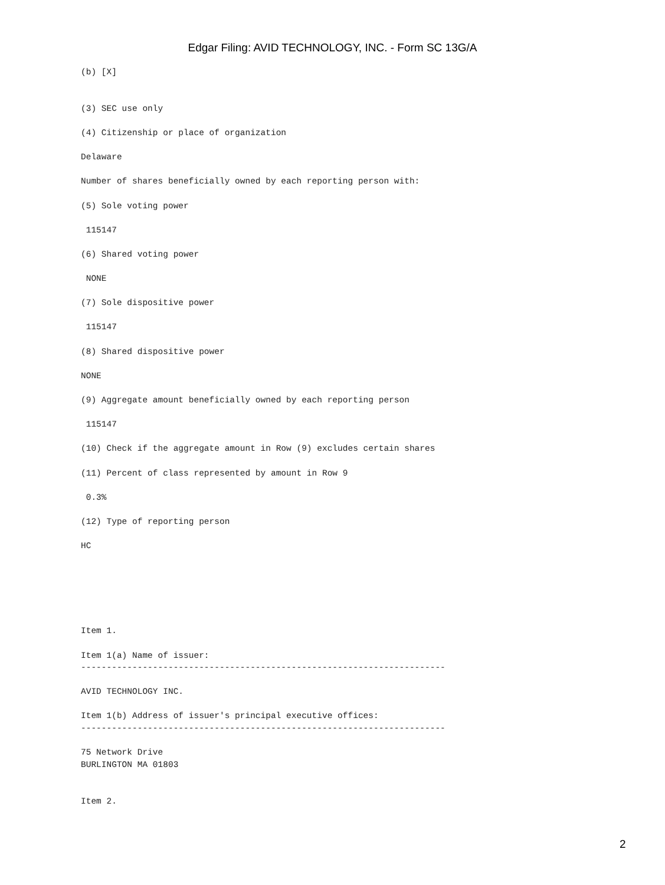Edgar Filing: AVID TECHNOLOGY, INC. - Form SC 13G/A
(b) [X]


(3) SEC use only

(4) Citizenship or place of organization

Delaware

Number of shares beneficially owned by each reporting person with:

(5) Sole voting power

 115147

(6) Shared voting power

 NONE

(7) Sole dispositive power

 115147

(8) Shared dispositive power

NONE

(9) Aggregate amount beneficially owned by each reporting person

 115147

(10) Check if the aggregate amount in Row (9) excludes certain shares

(11) Percent of class represented by amount in Row 9

 0.3%

(12) Type of reporting person

HC






Item 1.

Item 1(a) Name of issuer:
-----------------------------------------------------------------------

AVID TECHNOLOGY INC.

Item 1(b) Address of issuer's principal executive offices:
-----------------------------------------------------------------------

75 Network Drive
BURLINGTON MA 01803


Item 2.
2